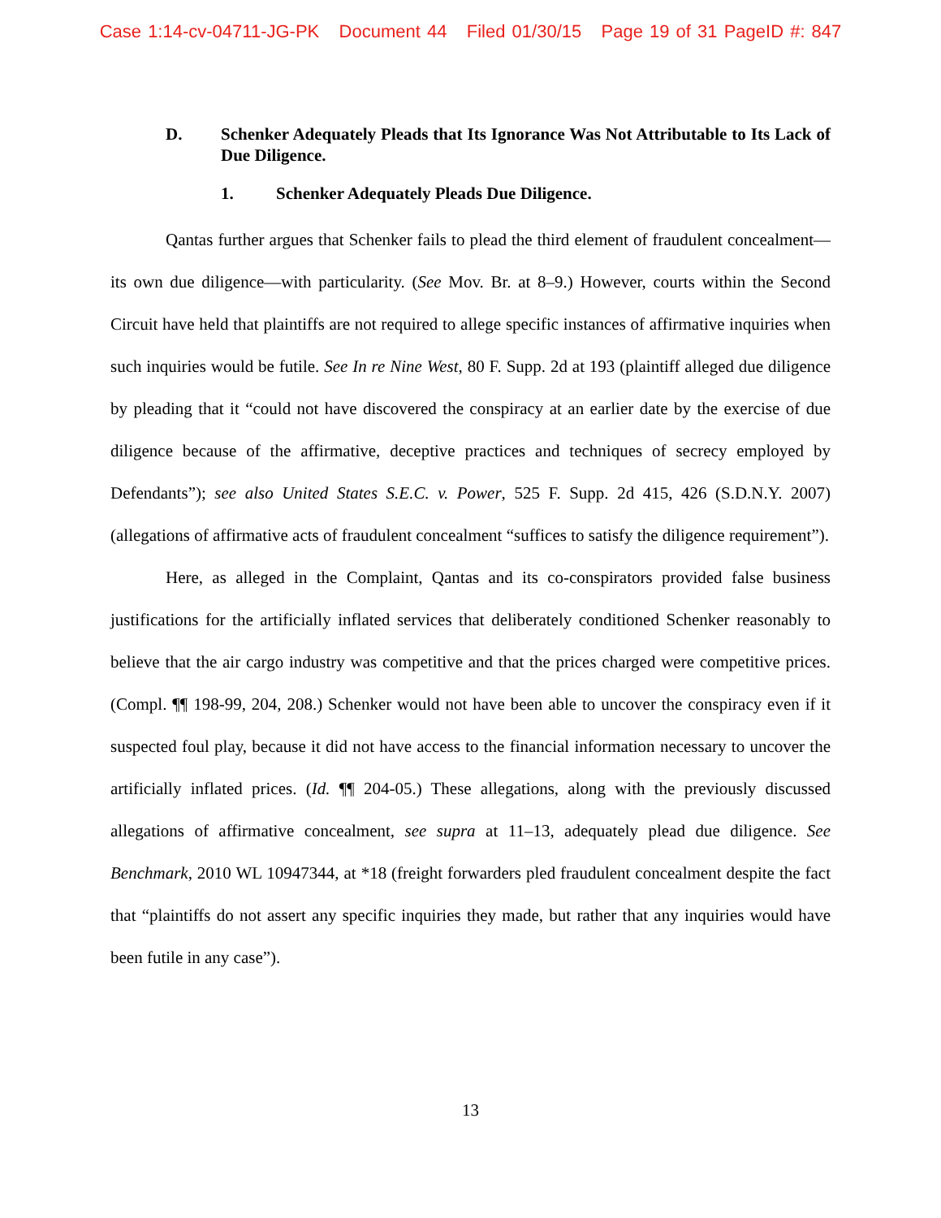Case 1:14-cv-04711-JG-PK Document 44 Filed 01/30/15 Page 19 of 31 PageID #: 847
D. Schenker Adequately Pleads that Its Ignorance Was Not Attributable to Its Lack of Due Diligence.
1. Schenker Adequately Pleads Due Diligence.
Qantas further argues that Schenker fails to plead the third element of fraudulent concealment—its own due diligence—with particularity. (See Mov. Br. at 8–9.) However, courts within the Second Circuit have held that plaintiffs are not required to allege specific instances of affirmative inquiries when such inquiries would be futile. See In re Nine West, 80 F. Supp. 2d at 193 (plaintiff alleged due diligence by pleading that it “could not have discovered the conspiracy at an earlier date by the exercise of due diligence because of the affirmative, deceptive practices and techniques of secrecy employed by Defendants”); see also United States S.E.C. v. Power, 525 F. Supp. 2d 415, 426 (S.D.N.Y. 2007) (allegations of affirmative acts of fraudulent concealment “suffices to satisfy the diligence requirement”).
Here, as alleged in the Complaint, Qantas and its co-conspirators provided false business justifications for the artificially inflated services that deliberately conditioned Schenker reasonably to believe that the air cargo industry was competitive and that the prices charged were competitive prices. (Compl. ¶¶ 198-99, 204, 208.) Schenker would not have been able to uncover the conspiracy even if it suspected foul play, because it did not have access to the financial information necessary to uncover the artificially inflated prices. (Id. ¶¶ 204-05.) These allegations, along with the previously discussed allegations of affirmative concealment, see supra at 11–13, adequately plead due diligence. See Benchmark, 2010 WL 10947344, at *18 (freight forwarders pled fraudulent concealment despite the fact that “plaintiffs do not assert any specific inquiries they made, but rather that any inquiries would have been futile in any case”).
13